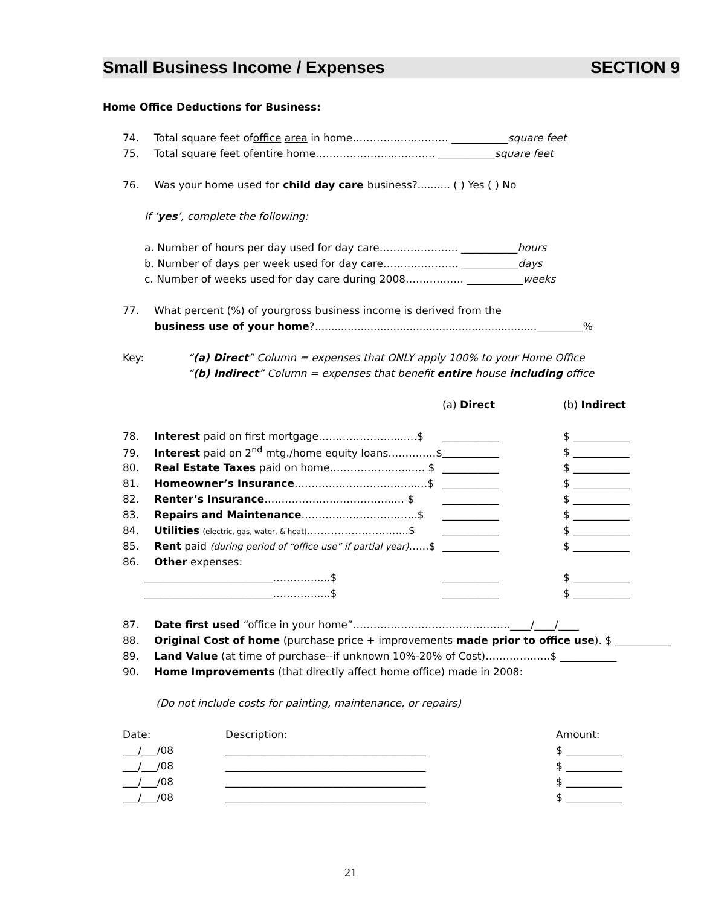Small Business Income / Expenses SECTION 9
Home Office Deductions for Business:
74. Total square feet of office area in home………………………. ___________ square feet
75. Total square feet of entire home…………………………….. ___________ square feet
76. Was your home used for child day care business?.......... ( ) Yes ( ) No
If ‘yes’, complete the following:
a. Number of hours per day used for day care………………….. ___________ hours
b. Number of days per week used for day care…………………. ___________ days
c. Number of weeks used for day care during 2008…………….. ___________ weeks
77. What percent (%) of your gross business income is derived from the
business use of your home?...................................................................._________%
Key: “(a) Direct” Column = expenses that ONLY apply 100% to your Home Office
“(b) Indirect” Column = expenses that benefit entire house including office
| | (a) Direct | (b) Indirect |
| 78. Interest paid on first mortgage………………….....…$ | ___________ | $ ___________ |
| 79. Interest paid on 2<sup>nd</sup> mtg./home equity loans…………..$ | ___________ | $ ___________ |
| 80. Real Estate Taxes paid on home…………………....… $ | ___________ | $ ___________ |
| 81. Homeowner’s Insurance ……………………………...…$ | ___________ | $ ___________ |
| 82. Renter’s Insurance ………………………………..… $ | ___________ | $ ___________ |
| 83. Repairs and Maintenance …………………………….$ | ___________ | $ ___________ |
| 84. Utilities (electric, gas, water, & heat) ……………………......$ | ___________ | $ ___________ |
| 85. Rent paid (during period of “office use” if partial year) …...$ | ___________ | $ ___________ |
| 86. Other expenses: | | |
| _________________________………….....$ | ___________ | $ ___________ |
| _________________________………….....$ | ___________ | $ ___________ |
87. Date first used “office in your home”……………………………………….____/____/____
88. Original Cost of home (purchase price + improvements made prior to office use). $ ___________
89. Land Value (at time of purchase--if unknown 10%-20% of Cost)……………….$ ___________
90. Home Improvements (that directly affect home office) made in 2008:
(Do not include costs for painting, maintenance, or repairs)
| Date: | Description: | Amount: |
| ___/___/08 | _______________________________________ | $ ___________ |
| ___/___/08 | _______________________________________ | $ ___________ |
| ___/___/08 | _______________________________________ | $ ___________ |
| ___/___/08 | _______________________________________ | $ ___________ |
21